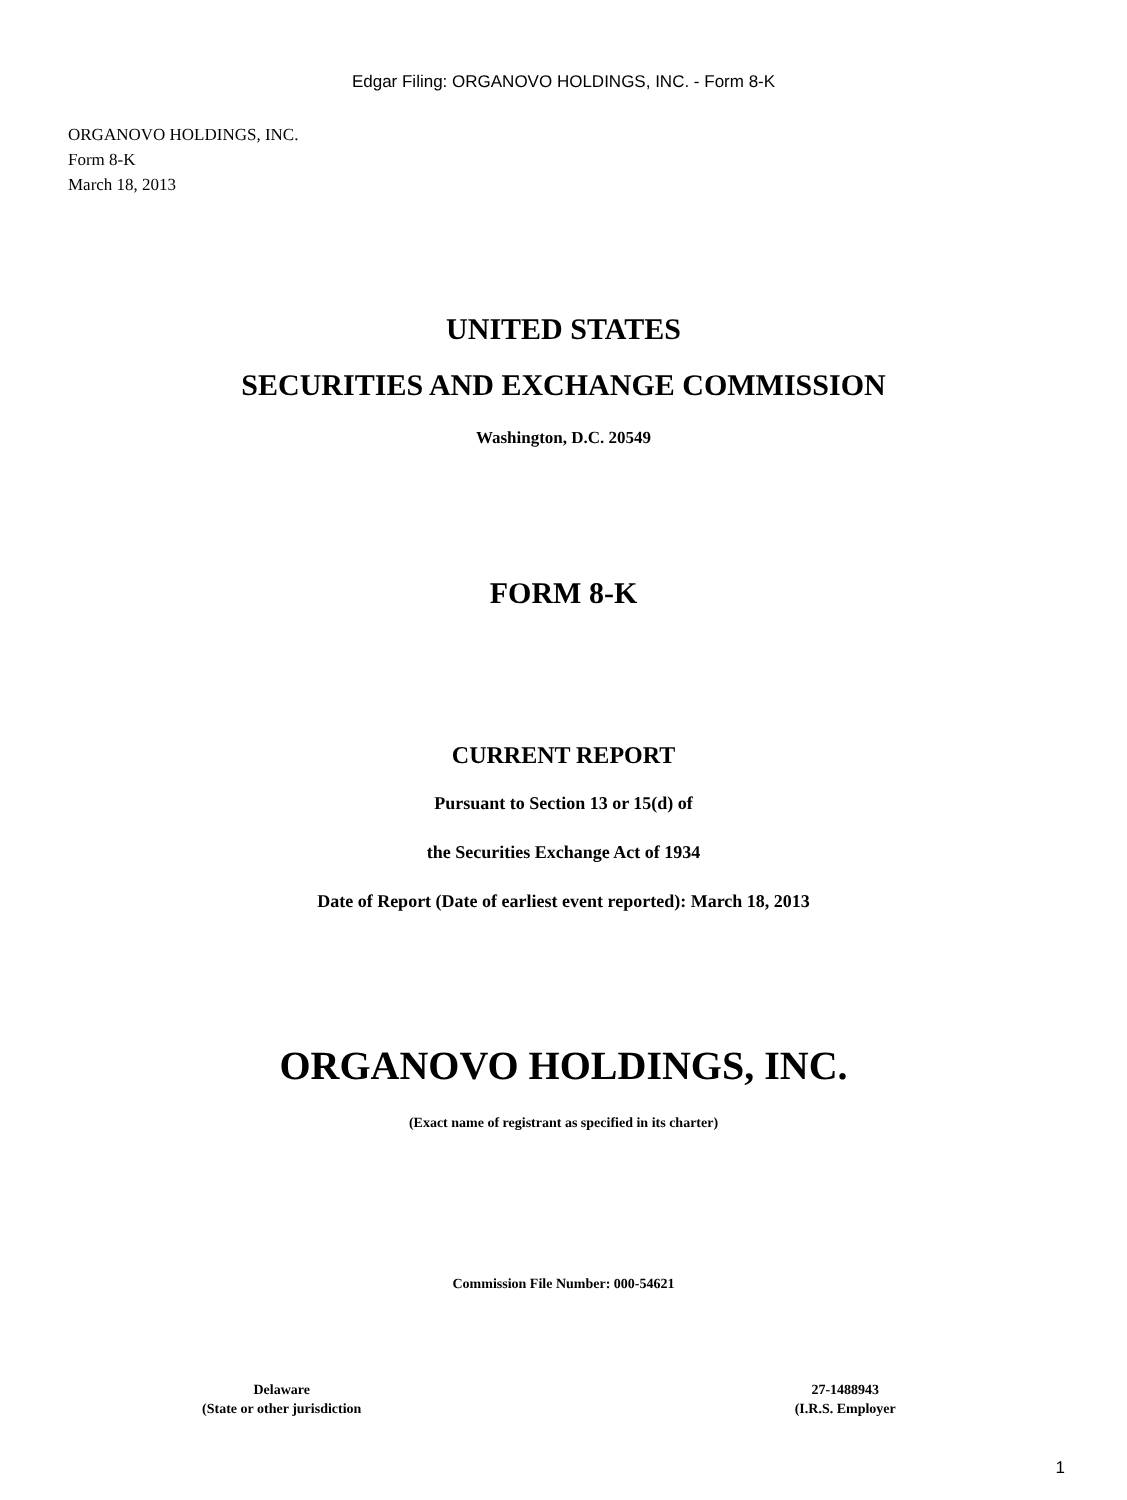Edgar Filing: ORGANOVO HOLDINGS, INC. - Form 8-K
ORGANOVO HOLDINGS, INC.
Form 8-K
March 18, 2013
UNITED STATES
SECURITIES AND EXCHANGE COMMISSION
Washington, D.C. 20549
FORM 8-K
CURRENT REPORT
Pursuant to Section 13 or 15(d) of
the Securities Exchange Act of 1934
Date of Report (Date of earliest event reported): March 18, 2013
ORGANOVO HOLDINGS, INC.
(Exact name of registrant as specified in its charter)
Commission File Number: 000-54621
| Delaware | 27-1488943 |
| (State or other jurisdiction | (I.R.S. Employer |
1